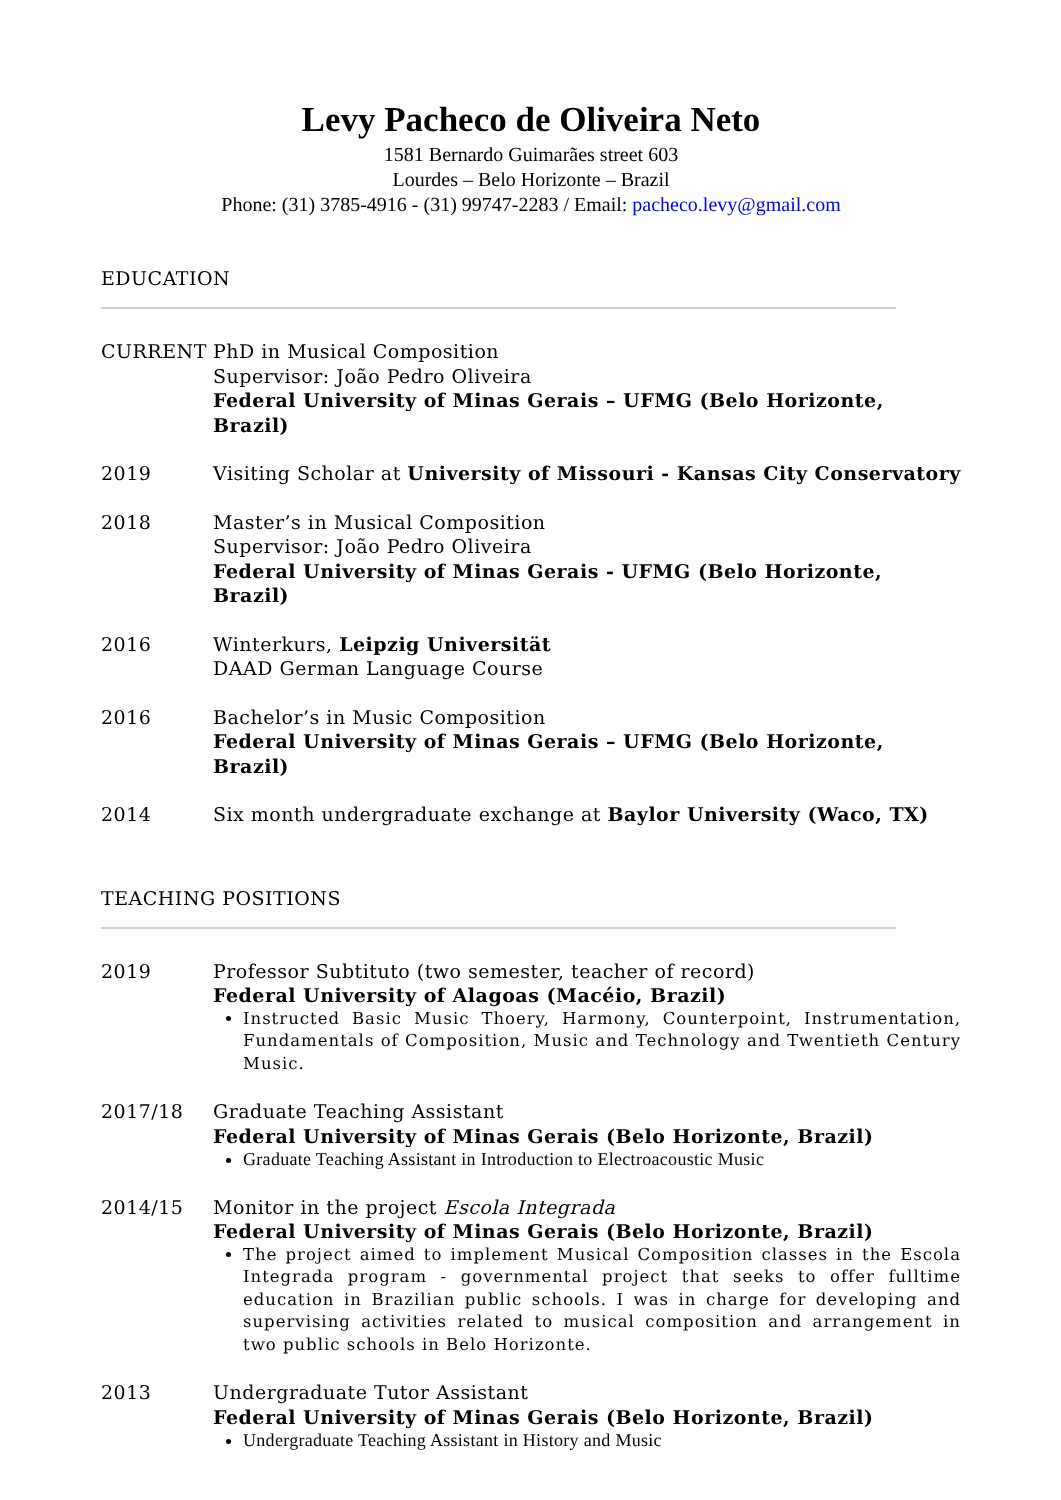Levy Pacheco de Oliveira Neto
1581 Bernardo Guimarães street 603
Lourdes – Belo Horizonte – Brazil
Phone: (31) 3785-4916 - (31) 99747-2283 / Email: pacheco.levy@gmail.com
EDUCATION
CURRENT PhD in Musical Composition
Supervisor: João Pedro Oliveira
Federal University of Minas Gerais – UFMG (Belo Horizonte, Brazil)
2019 Visiting Scholar at University of Missouri - Kansas City Conservatory
2018 Master’s in Musical Composition
Supervisor: João Pedro Oliveira
Federal University of Minas Gerais - UFMG (Belo Horizonte, Brazil)
2016 Winterkurs, Leipzig Universität
DAAD German Language Course
2016 Bachelor’s in Music Composition
Federal University of Minas Gerais – UFMG (Belo Horizonte, Brazil)
2014 Six month undergraduate exchange at Baylor University (Waco, TX)
TEACHING POSITIONS
2019 Professor Subtituto (two semester, teacher of record)
Federal University of Alagoas (Macéio, Brazil)
Instructed Basic Music Thoery, Harmony, Counterpoint, Instrumentation, Fundamentals of Composition, Music and Technology and Twentieth Century Music.
2017/18 Graduate Teaching Assistant
Federal University of Minas Gerais (Belo Horizonte, Brazil)
Graduate Teaching Assistant in Introduction to Electroacoustic Music
2014/15 Monitor in the project Escola Integrada
Federal University of Minas Gerais (Belo Horizonte, Brazil)
The project aimed to implement Musical Composition classes in the Escola Integrada program - governmental project that seeks to offer fulltime education in Brazilian public schools. I was in charge for developing and supervising activities related to musical composition and arrangement in two public schools in Belo Horizonte.
2013 Undergraduate Tutor Assistant
Federal University of Minas Gerais (Belo Horizonte, Brazil)
Undergraduate Teaching Assistant in History and Music